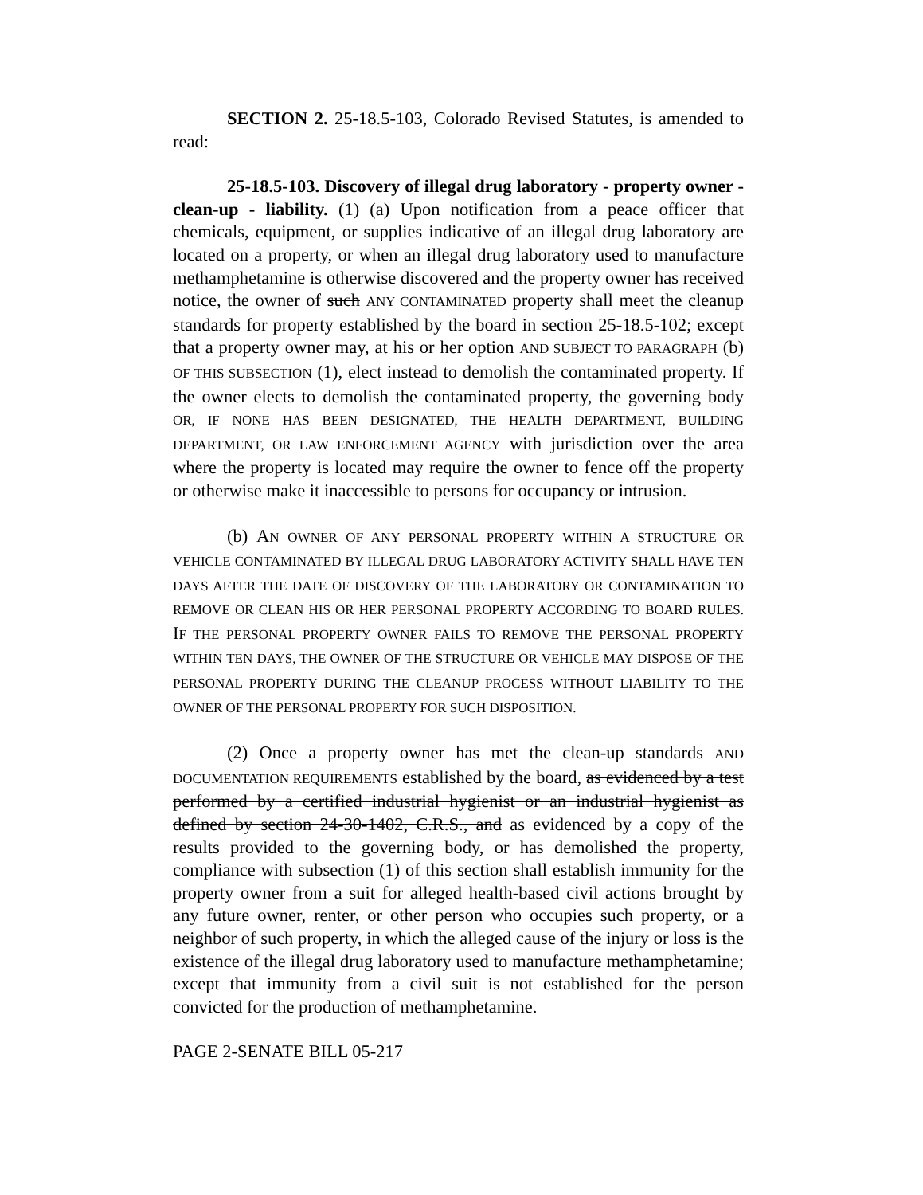SECTION 2. 25-18.5-103, Colorado Revised Statutes, is amended to read:
25-18.5-103. Discovery of illegal drug laboratory - property owner - clean-up - liability. (1) (a) Upon notification from a peace officer that chemicals, equipment, or supplies indicative of an illegal drug laboratory are located on a property, or when an illegal drug laboratory used to manufacture methamphetamine is otherwise discovered and the property owner has received notice, the owner of such ANY CONTAMINATED property shall meet the cleanup standards for property established by the board in section 25-18.5-102; except that a property owner may, at his or her option AND SUBJECT TO PARAGRAPH (b) OF THIS SUBSECTION (1), elect instead to demolish the contaminated property. If the owner elects to demolish the contaminated property, the governing body OR, IF NONE HAS BEEN DESIGNATED, THE HEALTH DEPARTMENT, BUILDING DEPARTMENT, OR LAW ENFORCEMENT AGENCY with jurisdiction over the area where the property is located may require the owner to fence off the property or otherwise make it inaccessible to persons for occupancy or intrusion.
(b) AN OWNER OF ANY PERSONAL PROPERTY WITHIN A STRUCTURE OR VEHICLE CONTAMINATED BY ILLEGAL DRUG LABORATORY ACTIVITY SHALL HAVE TEN DAYS AFTER THE DATE OF DISCOVERY OF THE LABORATORY OR CONTAMINATION TO REMOVE OR CLEAN HIS OR HER PERSONAL PROPERTY ACCORDING TO BOARD RULES. IF THE PERSONAL PROPERTY OWNER FAILS TO REMOVE THE PERSONAL PROPERTY WITHIN TEN DAYS, THE OWNER OF THE STRUCTURE OR VEHICLE MAY DISPOSE OF THE PERSONAL PROPERTY DURING THE CLEANUP PROCESS WITHOUT LIABILITY TO THE OWNER OF THE PERSONAL PROPERTY FOR SUCH DISPOSITION.
(2) Once a property owner has met the clean-up standards AND DOCUMENTATION REQUIREMENTS established by the board, as evidenced by a test performed by a certified industrial hygienist or an industrial hygienist as defined by section 24-30-1402, C.R.S., and as evidenced by a copy of the results provided to the governing body, or has demolished the property, compliance with subsection (1) of this section shall establish immunity for the property owner from a suit for alleged health-based civil actions brought by any future owner, renter, or other person who occupies such property, or a neighbor of such property, in which the alleged cause of the injury or loss is the existence of the illegal drug laboratory used to manufacture methamphetamine; except that immunity from a civil suit is not established for the person convicted for the production of methamphetamine.
PAGE 2-SENATE BILL 05-217